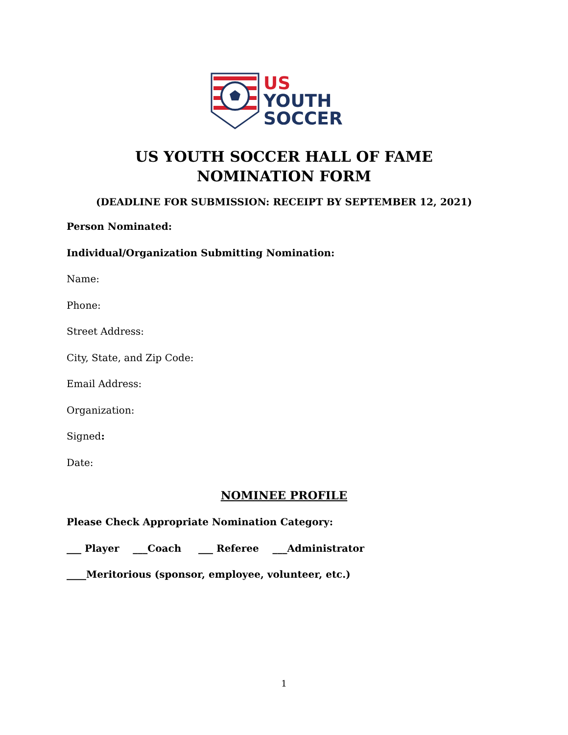US
YOUTH
SOCCER
US YOUTH SOCCER HALL OF FAME
NOMINATION FORM
(DEADLINE FOR SUBMISSION: RECEIPT BY SEPTEMBER 12, 2021)
Person Nominated:
Individual/Organization Submitting Nomination:
Name:
Phone:
Street Address:
City, State, and Zip Code:
Email Address:
Organization:
Signed:
Date:
NOMINEE PROFILE
Please Check Appropriate Nomination Category:
___ Player ___Coach ___ Referee ___Administrator
____Meritorious (sponsor, employee, volunteer, etc.)
1